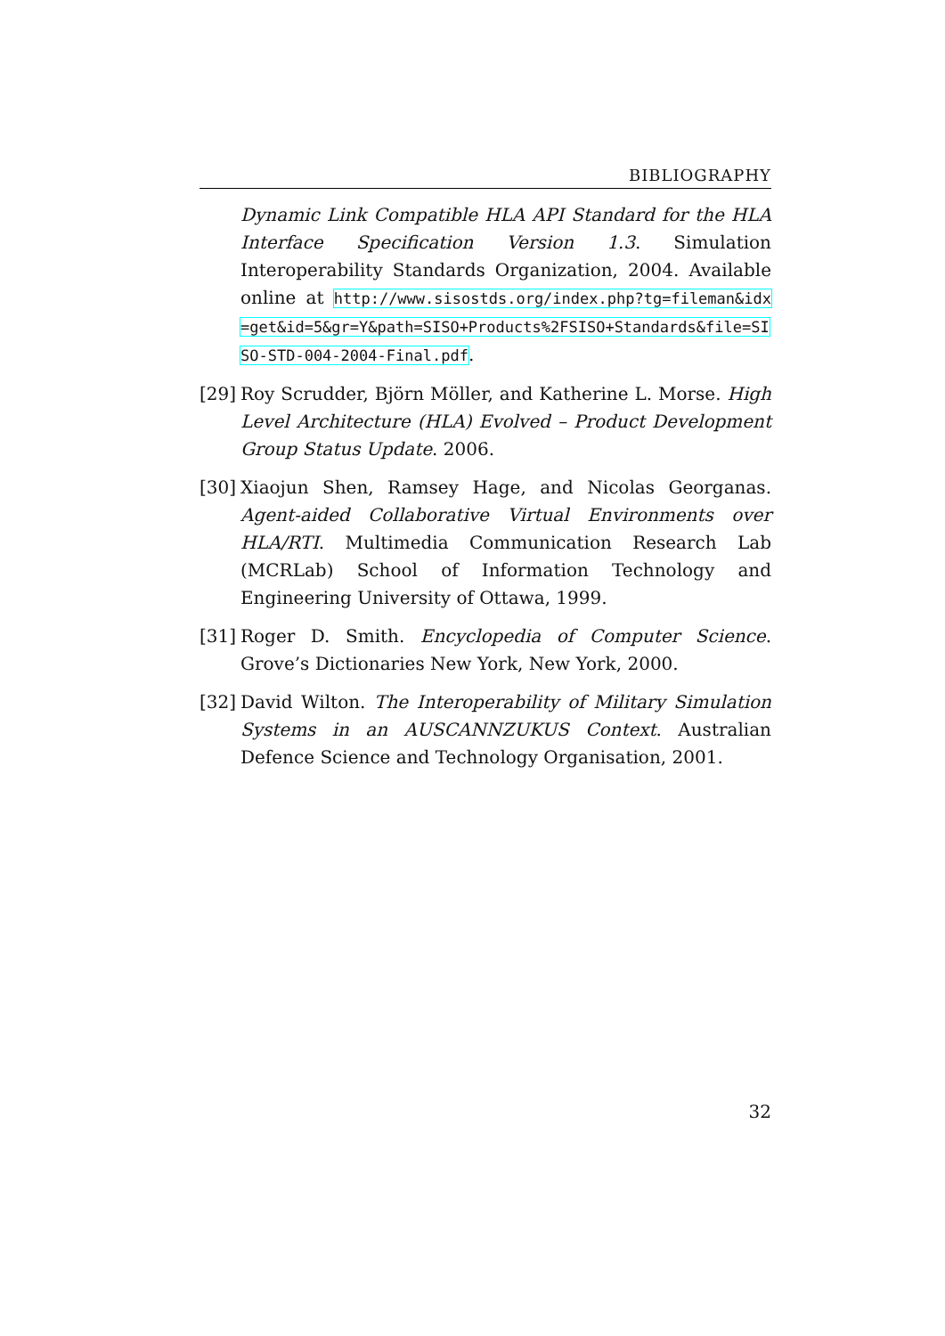BIBLIOGRAPHY
Dynamic Link Compatible HLA API Standard for the HLA Interface Specification Version 1.3. Simulation Interoperability Standards Organization, 2004. Available online at http://www.sisostds.org/index.php?tg=fileman&idx=get&id=5&gr=Y&path=SISO+Products%2FSISO+Standards&file=SISO-STD-004-2004-Final.pdf.
[29]
Roy Scrudder, Björn Möller, and Katherine L. Morse. High Level Architecture (HLA) Evolved – Product Development Group Status Update. 2006.
[30]
Xiaojun Shen, Ramsey Hage, and Nicolas Georganas. Agent-aided Collaborative Virtual Environments over HLA/RTI. Multimedia Communication Research Lab (MCRLab) School of Information Technology and Engineering University of Ottawa, 1999.
[31]
Roger D. Smith. Encyclopedia of Computer Science. Grove’s Dictionaries New York, New York, 2000.
[32]
David Wilton. The Interoperability of Military Simulation Systems in an AUSCANNZUKUS Context. Australian Defence Science and Technology Organisation, 2001.
32